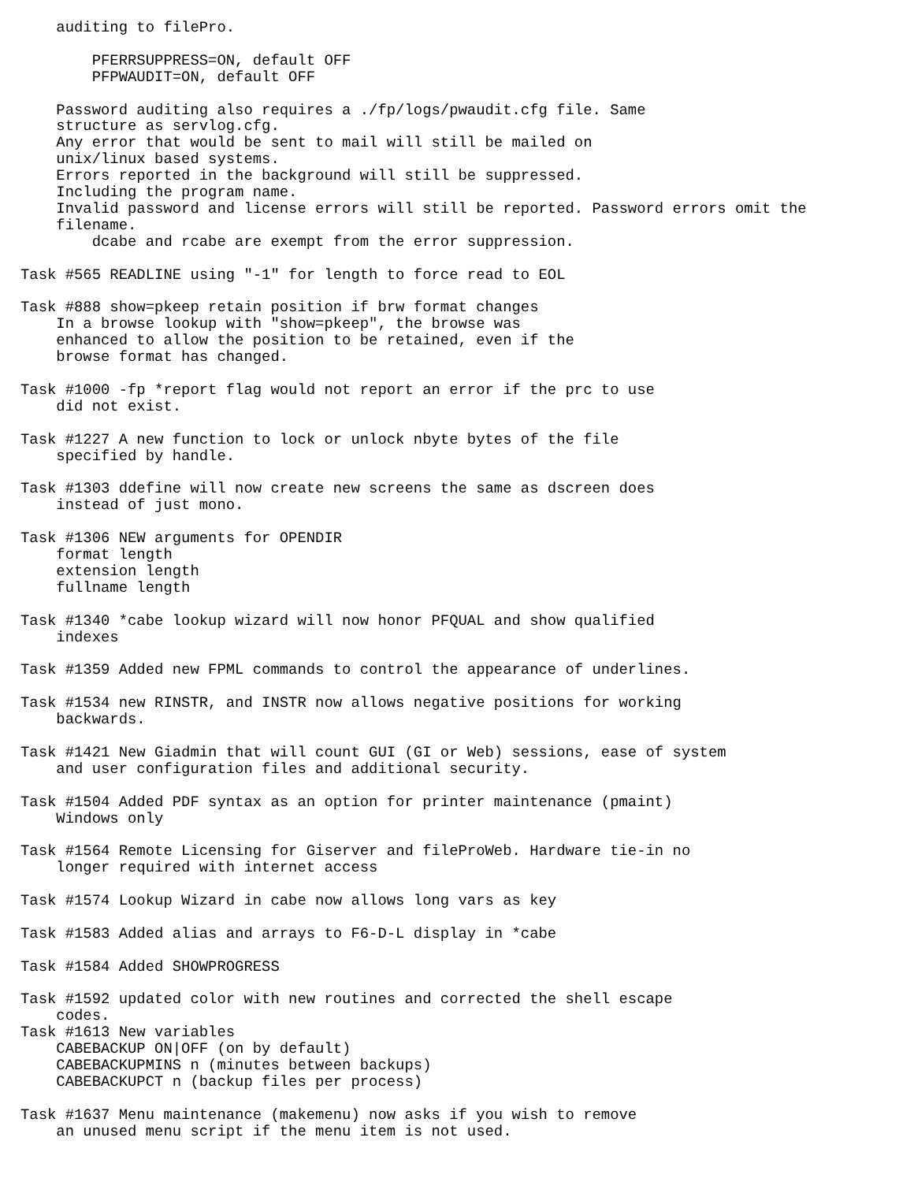auditing to filePro.

        PFERRSUPPRESS=ON, default OFF
        PFPWAUDIT=ON, default OFF

    Password auditing also requires a ./fp/logs/pwaudit.cfg file. Same
    structure as servlog.cfg.
    Any error that would be sent to mail will still be mailed on
    unix/linux based systems.
    Errors reported in the background will still be suppressed.
    Including the program name.
    Invalid password and license errors will still be reported. Password errors omit the
    filename.
        dcabe and rcabe are exempt from the error suppression.

Task #565 READLINE using "-1" for length to force read to EOL

Task #888 show=pkeep retain position if brw format changes
    In a browse lookup with "show=pkeep", the browse was
    enhanced to allow the position to be retained, even if the
    browse format has changed.

Task #1000 -fp *report flag would not report an error if the prc to use
    did not exist.

Task #1227 A new function to lock or unlock nbyte bytes of the file
    specified by handle.

Task #1303 ddefine will now create new screens the same as dscreen does
    instead of just mono.

Task #1306 NEW arguments for OPENDIR
    format length
    extension length
    fullname length

Task #1340 *cabe lookup wizard will now honor PFQUAL and show qualified
    indexes

Task #1359 Added new FPML commands to control the appearance of underlines.

Task #1534 new RINSTR, and INSTR now allows negative positions for working
    backwards.

Task #1421 New Giadmin that will count GUI (GI or Web) sessions, ease of system
    and user configuration files and additional security.

Task #1504 Added PDF syntax as an option for printer maintenance (pmaint)
    Windows only

Task #1564 Remote Licensing for Giserver and fileProWeb. Hardware tie-in no
    longer required with internet access

Task #1574 Lookup Wizard in cabe now allows long vars as key

Task #1583 Added alias and arrays to F6-D-L display in *cabe

Task #1584 Added SHOWPROGRESS

Task #1592 updated color with new routines and corrected the shell escape
    codes.
Task #1613 New variables
    CABEBACKUP ON|OFF (on by default)
    CABEBACKUPMINS n (minutes between backups)
    CABEBACKUPCT n (backup files per process)

Task #1637 Menu maintenance (makemenu) now asks if you wish to remove
    an unused menu script if the menu item is not used.